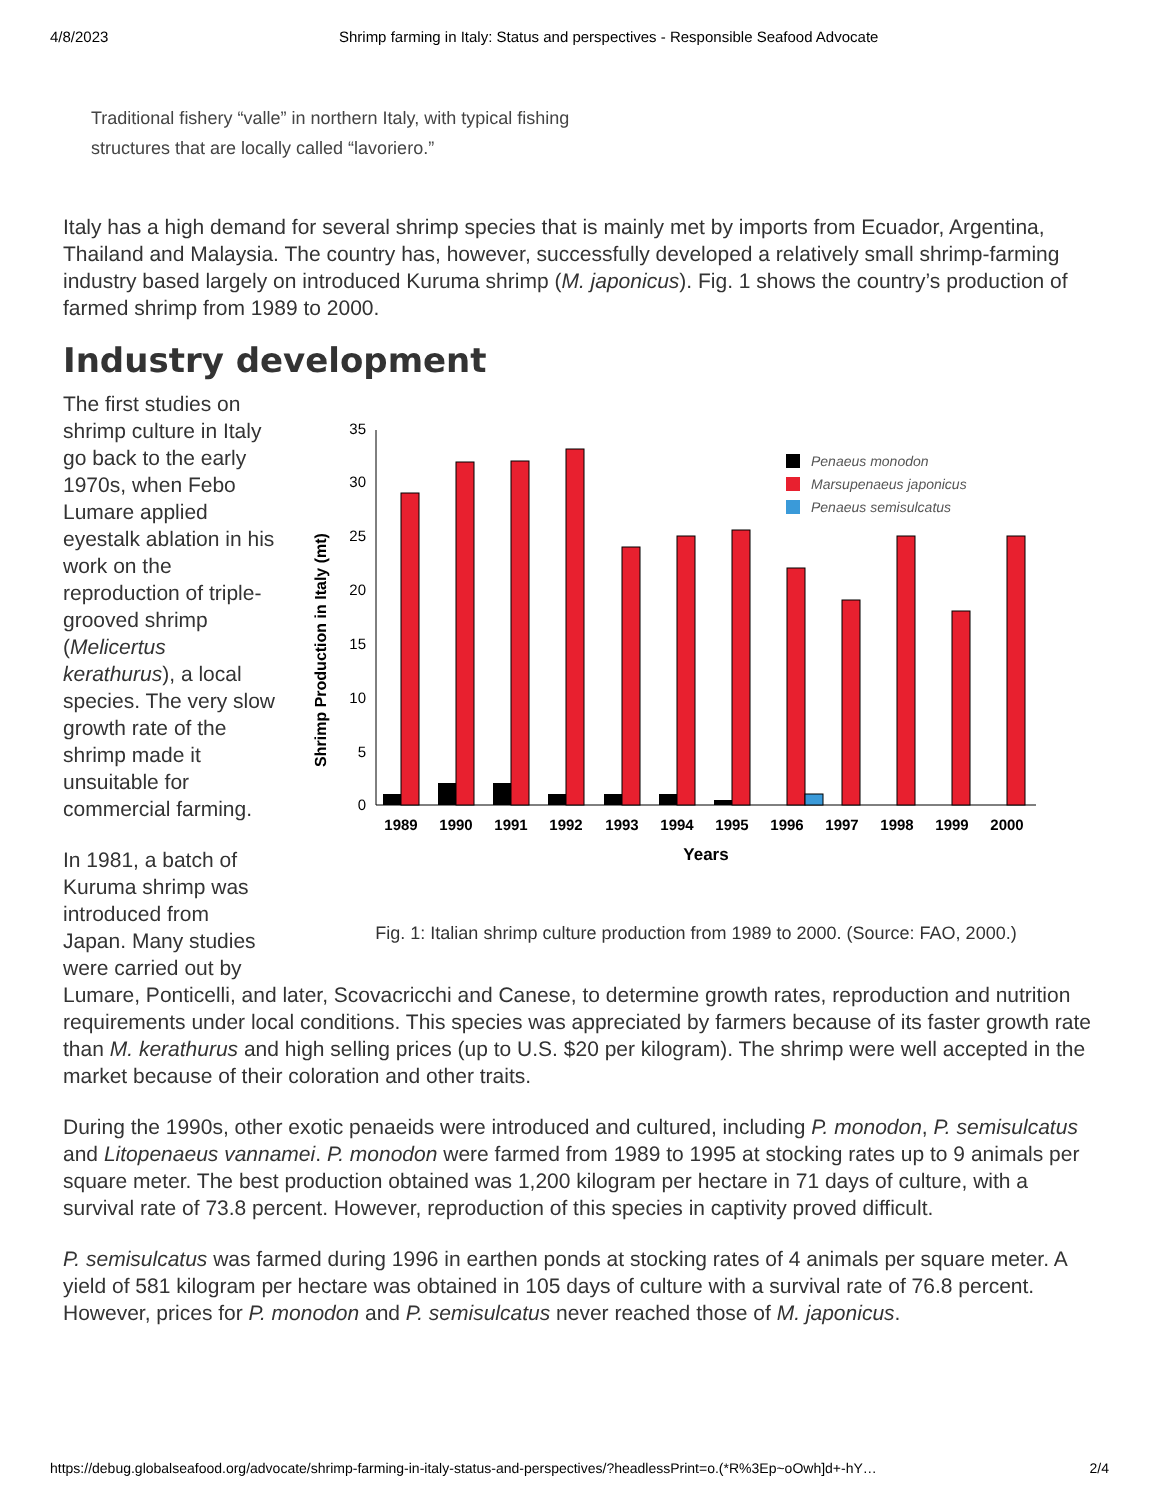4/8/2023 Shrimp farming in Italy: Status and perspectives - Responsible Seafood Advocate
Traditional fishery “valle” in northern Italy, with typical fishing structures that are locally called “lavoriero.”
Italy has a high demand for several shrimp species that is mainly met by imports from Ecuador, Argentina, Thailand and Malaysia. The country has, however, successfully developed a relatively small shrimp-farming industry based largely on introduced Kuruma shrimp (M. japonicus). Fig. 1 shows the country’s production of farmed shrimp from 1989 to 2000.
Industry development
Shrimp Production in Italy (mt)
0
5
10
15
20
25
30
35
1989
1990
1991
1992
1993
1994
1995
1996
1997
1998
1999
2000
Years
Penaeus monodon
Marsupenaeus japonicus
Penaeus semisulcatus
Fig. 1: Italian shrimp culture production from 1989 to 2000. (Source: FAO, 2000.)
The first studies on shrimp culture in Italy go back to the early 1970s, when Febo Lumare applied eyestalk ablation in his work on the reproduction of triple-grooved shrimp (Melicertus kerathurus), a local species. The very slow growth rate of the shrimp made it unsuitable for commercial farming.
In 1981, a batch of Kuruma shrimp was introduced from Japan. Many studies were carried out by Lumare, Ponticelli, and later, Scovacricchi and Canese, to determine growth rates, reproduction and nutrition requirements under local conditions. This species was appreciated by farmers because of its faster growth rate than M. kerathurus and high selling prices (up to U.S. $20 per kilogram). The shrimp were well accepted in the market because of their coloration and other traits.
During the 1990s, other exotic penaeids were introduced and cultured, including P. monodon, P. semisulcatus and Litopenaeus vannamei. P. monodon were farmed from 1989 to 1995 at stocking rates up to 9 animals per square meter. The best production obtained was 1,200 kilogram per hectare in 71 days of culture, with a survival rate of 73.8 percent. However, reproduction of this species in captivity proved difficult.
P. semisulcatus was farmed during 1996 in earthen ponds at stocking rates of 4 animals per square meter. A yield of 581 kilogram per hectare was obtained in 105 days of culture with a survival rate of 76.8 percent. However, prices for P. monodon and P. semisulcatus never reached those of M. japonicus.
https://debug.globalseafood.org/advocate/shrimp-farming-in-italy-status-and-perspectives/?headlessPrint=o.(*R%3Ep~oOwh]d+-hY… 2/4